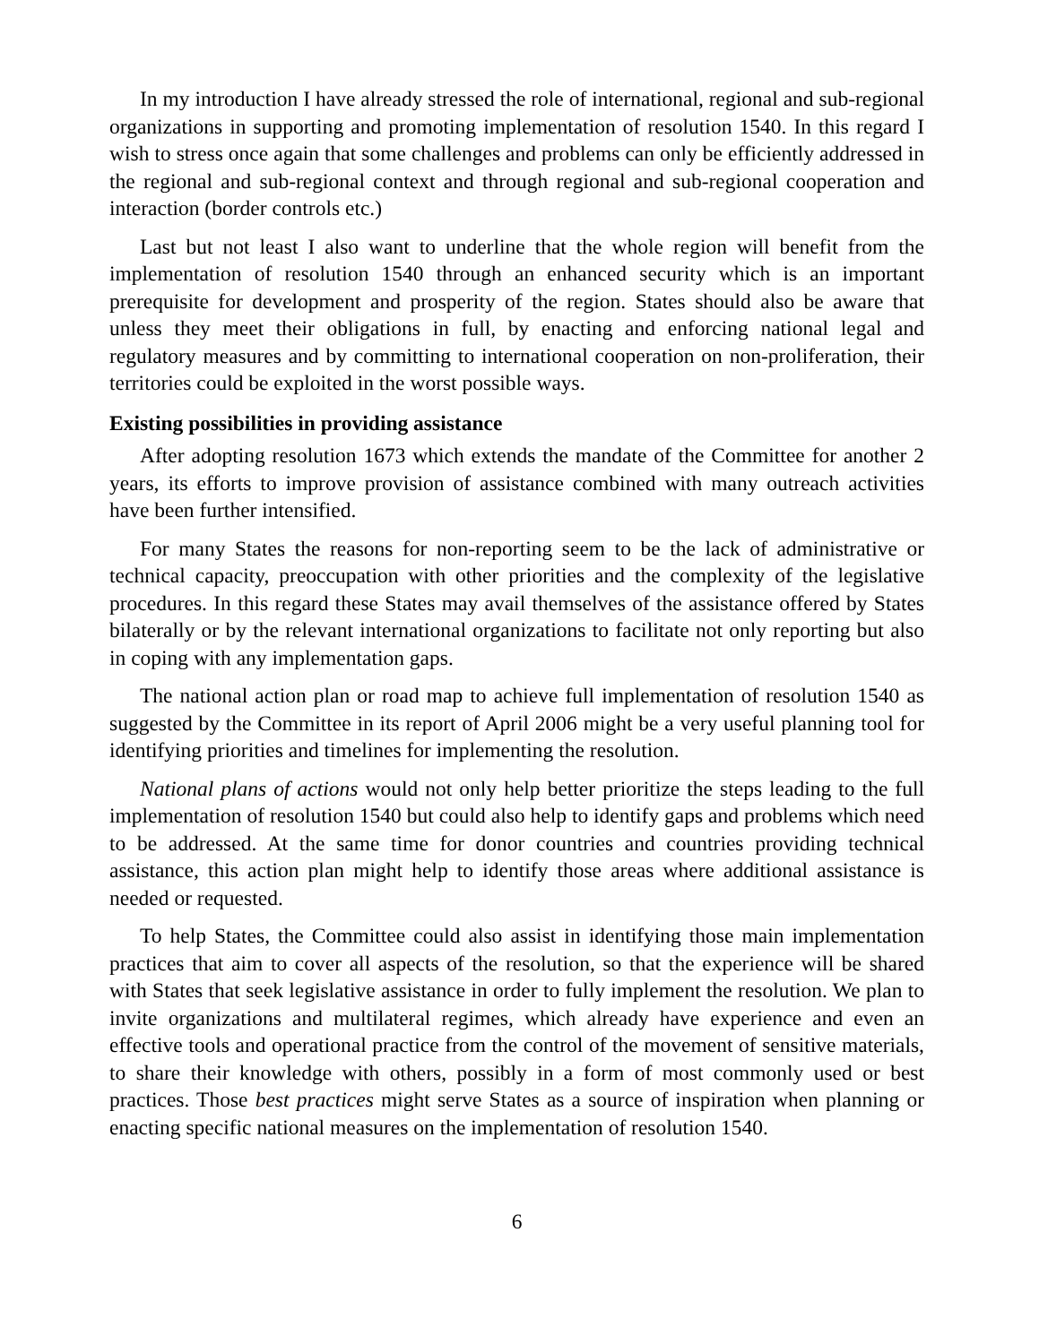In my introduction I have already stressed the role of international, regional and sub-regional organizations in supporting and promoting implementation of resolution 1540. In this regard I wish to stress once again that some challenges and problems can only be efficiently addressed in the regional and sub-regional context and through regional and sub-regional cooperation and interaction (border controls etc.)
Last but not least I also want to underline that the whole region will benefit from the implementation of resolution 1540 through an enhanced security which is an important prerequisite for development and prosperity of the region. States should also be aware that unless they meet their obligations in full, by enacting and enforcing national legal and regulatory measures and by committing to international cooperation on non-proliferation, their territories could be exploited in the worst possible ways.
Existing possibilities in providing assistance
After adopting resolution 1673 which extends the mandate of the Committee for another 2 years, its efforts to improve provision of assistance combined with many outreach activities have been further intensified.
For many States the reasons for non-reporting seem to be the lack of administrative or technical capacity, preoccupation with other priorities and the complexity of the legislative procedures. In this regard these States may avail themselves of the assistance offered by States bilaterally or by the relevant international organizations to facilitate not only reporting but also in coping with any implementation gaps.
The national action plan or road map to achieve full implementation of resolution 1540 as suggested by the Committee in its report of April 2006 might be a very useful planning tool for identifying priorities and timelines for implementing the resolution.
National plans of actions would not only help better prioritize the steps leading to the full implementation of resolution 1540 but could also help to identify gaps and problems which need to be addressed. At the same time for donor countries and countries providing technical assistance, this action plan might help to identify those areas where additional assistance is needed or requested.
To help States, the Committee could also assist in identifying those main implementation practices that aim to cover all aspects of the resolution, so that the experience will be shared with States that seek legislative assistance in order to fully implement the resolution. We plan to invite organizations and multilateral regimes, which already have experience and even an effective tools and operational practice from the control of the movement of sensitive materials, to share their knowledge with others, possibly in a form of most commonly used or best practices. Those best practices might serve States as a source of inspiration when planning or enacting specific national measures on the implementation of resolution 1540.
6